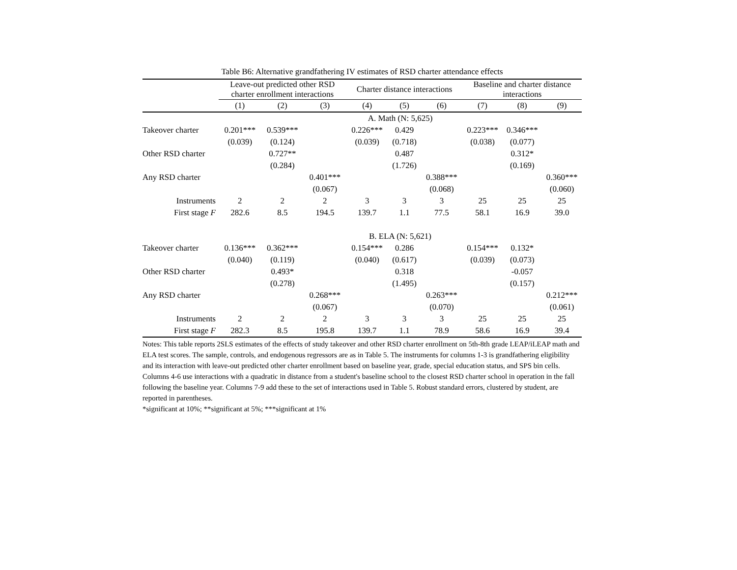Table B6: Alternative grandfathering IV estimates of RSD charter attendance effects
| | Leave-out predicted other RSD charter enrollment interactions | | | Charter distance interactions | | | Baseline and charter distance interactions | | |
| --- | --- | --- | --- | --- | --- | --- | --- | --- | --- |
| | (1) | (2) | (3) | (4) | (5) | (6) | (7) | (8) | (9) |
| | A. Math (N: 5,625) | | | | | | | | |
| Takeover charter | 0.201*** | 0.539*** | | 0.226*** | 0.429 | | 0.223*** | 0.346*** | |
| | (0.039) | (0.124) | | (0.039) | (0.718) | | (0.038) | (0.077) | |
| Other RSD charter | | 0.727** | | | 0.487 | | | 0.312* | |
| | | (0.284) | | | (1.726) | | | (0.169) | |
| Any RSD charter | | | 0.401*** | | | 0.388*** | | | 0.360*** |
| | | | (0.067) | | | (0.068) | | | (0.060) |
| Instruments | 2 | 2 | 2 | 3 | 3 | 3 | 25 | 25 | 25 |
| First stage F | 282.6 | 8.5 | 194.5 | 139.7 | 1.1 | 77.5 | 58.1 | 16.9 | 39.0 |
| | B. ELA (N: 5,621) | | | | | | | | |
| Takeover charter | 0.136*** | 0.362*** | | 0.154*** | 0.286 | | 0.154*** | 0.132* | |
| | (0.040) | (0.119) | | (0.040) | (0.617) | | (0.039) | (0.073) | |
| Other RSD charter | | 0.493* | | | 0.318 | | | -0.057 | |
| | | (0.278) | | | (1.495) | | | (0.157) | |
| Any RSD charter | | | 0.268*** | | | 0.263*** | | | 0.212*** |
| | | | (0.067) | | | (0.070) | | | (0.061) |
| Instruments | 2 | 2 | 2 | 3 | 3 | 3 | 25 | 25 | 25 |
| First stage F | 282.3 | 8.5 | 195.8 | 139.7 | 1.1 | 78.9 | 58.6 | 16.9 | 39.4 |
Notes: This table reports 2SLS estimates of the effects of study takeover and other RSD charter enrollment on 5th-8th grade LEAP/iLEAP math and ELA test scores. The sample, controls, and endogenous regressors are as in Table 5. The instruments for columns 1-3 is grandfathering eligibility and its interaction with leave-out predicted other charter enrollment based on baseline year, grade, special education status, and SPS bin cells. Columns 4-6 use interactions with a quadratic in distance from a student's baseline school to the closest RSD charter school in operation in the fall following the baseline year. Columns 7-9 add these to the set of interactions used in Table 5. Robust standard errors, clustered by student, are reported in parentheses.
*significant at 10%; **significant at 5%; ***significant at 1%